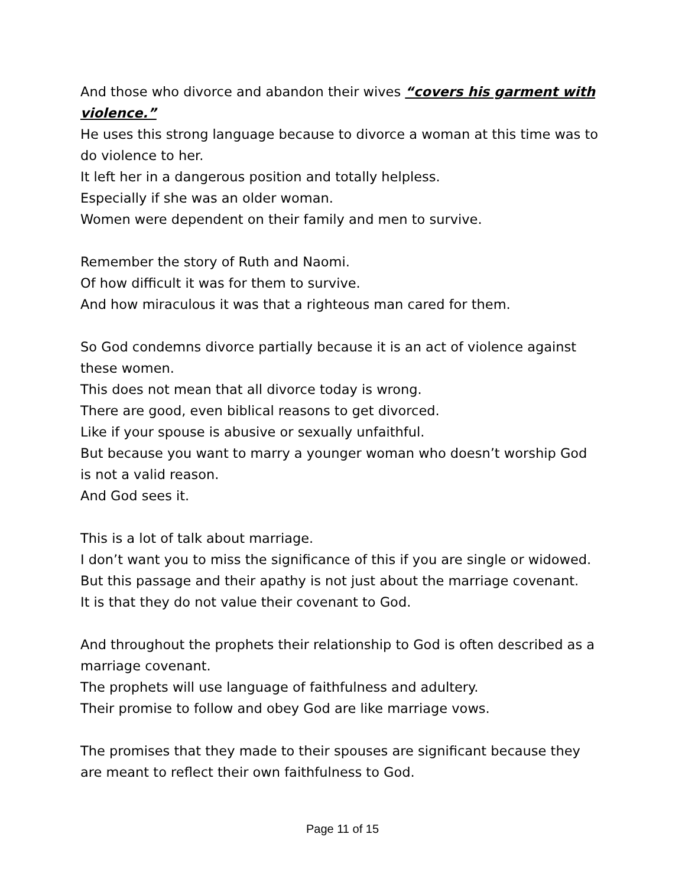And those who divorce and abandon their wives “covers his garment with violence.”
He uses this strong language because to divorce a woman at this time was to do violence to her.
It left her in a dangerous position and totally helpless.
Especially if she was an older woman.
Women were dependent on their family and men to survive.
Remember the story of Ruth and Naomi.
Of how difficult it was for them to survive.
And how miraculous it was that a righteous man cared for them.
So God condemns divorce partially because it is an act of violence against these women.
This does not mean that all divorce today is wrong.
There are good, even biblical reasons to get divorced.
Like if your spouse is abusive or sexually unfaithful.
But because you want to marry a younger woman who doesn’t worship God is not a valid reason.
And God sees it.
This is a lot of talk about marriage.
I don’t want you to miss the significance of this if you are single or widowed.
But this passage and their apathy is not just about the marriage covenant.
It is that they do not value their covenant to God.
And throughout the prophets their relationship to God is often described as a marriage covenant.
The prophets will use language of faithfulness and adultery.
Their promise to follow and obey God are like marriage vows.
The promises that they made to their spouses are significant because they are meant to reflect their own faithfulness to God.
Page 11 of 15